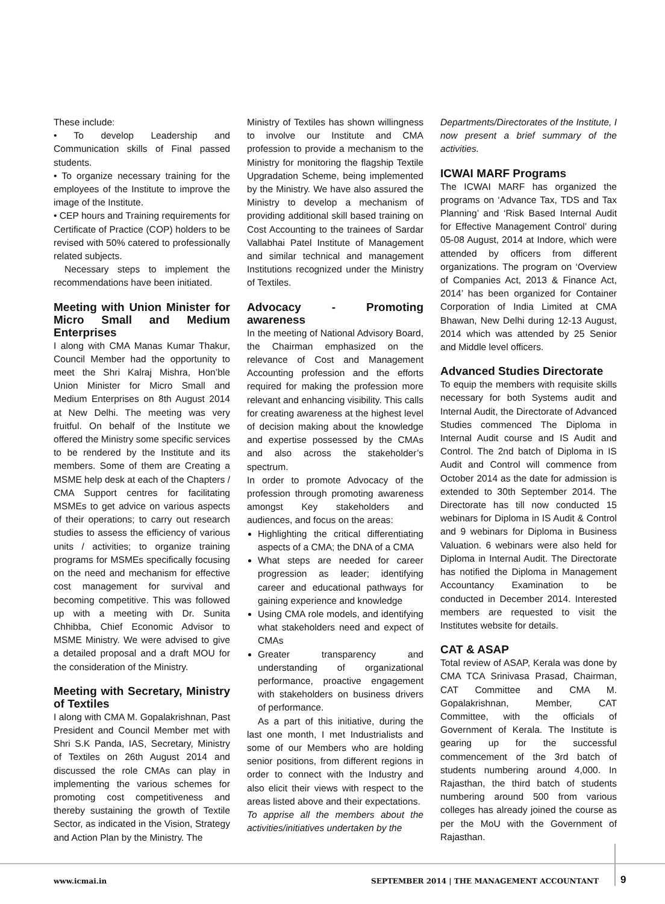These include:
• To develop Leadership and Communication skills of Final passed students.
• To organize necessary training for the employees of the Institute to improve the image of the Institute.
• CEP hours and Training requirements for Certificate of Practice (COP) holders to be revised with 50% catered to professionally related subjects.
Necessary steps to implement the recommendations have been initiated.
Meeting with Union Minister for Micro Small and Medium Enterprises
I along with CMA Manas Kumar Thakur, Council Member had the opportunity to meet the Shri Kalraj Mishra, Hon’ble Union Minister for Micro Small and Medium Enterprises on 8th August 2014 at New Delhi. The meeting was very fruitful. On behalf of the Institute we offered the Ministry some specific services to be rendered by the Institute and its members. Some of them are Creating a MSME help desk at each of the Chapters / CMA Support centres for facilitating MSMEs to get advice on various aspects of their operations; to carry out research studies to assess the efficiency of various units / activities; to organize training programs for MSMEs specifically focusing on the need and mechanism for effective cost management for survival and becoming competitive. This was followed up with a meeting with Dr. Sunita Chhibba, Chief Economic Advisor to MSME Ministry. We were advised to give a detailed proposal and a draft MOU for the consideration of the Ministry.
Meeting with Secretary, Ministry of Textiles
I along with CMA M. Gopalakrishnan, Past President and Council Member met with Shri S.K Panda, IAS, Secretary, Ministry of Textiles on 26th August 2014 and discussed the role CMAs can play in implementing the various schemes for promoting cost competitiveness and thereby sustaining the growth of Textile Sector, as indicated in the Vision, Strategy and Action Plan by the Ministry. The
Ministry of Textiles has shown willingness to involve our Institute and CMA profession to provide a mechanism to the Ministry for monitoring the flagship Textile Upgradation Scheme, being implemented by the Ministry. We have also assured the Ministry to develop a mechanism of providing additional skill based training on Cost Accounting to the trainees of Sardar Vallabhai Patel Institute of Management and similar technical and management Institutions recognized under the Ministry of Textiles.
Advocacy - Promoting awareness
In the meeting of National Advisory Board, the Chairman emphasized on the relevance of Cost and Management Accounting profession and the efforts required for making the profession more relevant and enhancing visibility. This calls for creating awareness at the highest level of decision making about the knowledge and expertise possessed by the CMAs and also across the stakeholder’s spectrum.
In order to promote Advocacy of the profession through promoting awareness amongst Key stakeholders and audiences, and focus on the areas:
Highlighting the critical differentiating aspects of a CMA; the DNA of a CMA
What steps are needed for career progression as leader; identifying career and educational pathways for gaining experience and knowledge
Using CMA role models, and identifying what stakeholders need and expect of CMAs
Greater transparency and understanding of organizational performance, proactive engagement with stakeholders on business drivers of performance.
As a part of this initiative, during the last one month, I met Industrialists and some of our Members who are holding senior positions, from different regions in order to connect with the Industry and also elicit their views with respect to the areas listed above and their expectations.
To apprise all the members about the activities/initiatives undertaken by the
Departments/Directorates of the Institute, I now present a brief summary of the activities.
ICWAI MARF Programs
The ICWAI MARF has organized the programs on ‘Advance Tax, TDS and Tax Planning’ and ‘Risk Based Internal Audit for Effective Management Control’ during 05-08 August, 2014 at Indore, which were attended by officers from different organizations. The program on ‘Overview of Companies Act, 2013 & Finance Act, 2014’ has been organized for Container Corporation of India Limited at CMA Bhawan, New Delhi during 12-13 August, 2014 which was attended by 25 Senior and Middle level officers.
Advanced Studies Directorate
To equip the members with requisite skills necessary for both Systems audit and Internal Audit, the Directorate of Advanced Studies commenced The Diploma in Internal Audit course and IS Audit and Control. The 2nd batch of Diploma in IS Audit and Control will commence from October 2014 as the date for admission is extended to 30th September 2014. The Directorate has till now conducted 15 webinars for Diploma in IS Audit & Control and 9 webinars for Diploma in Business Valuation. 6 webinars were also held for Diploma in Internal Audit. The Directorate has notified the Diploma in Management Accountancy Examination to be conducted in December 2014. Interested members are requested to visit the Institutes website for details.
CAT & ASAP
Total review of ASAP, Kerala was done by CMA TCA Srinivasa Prasad, Chairman, CAT Committee and CMA M. Gopalakrishnan, Member, CAT Committee, with the officials of Government of Kerala. The Institute is gearing up for the successful commencement of the 3rd batch of students numbering around 4,000. In Rajasthan, the third batch of students numbering around 500 from various colleges has already joined the course as per the MoU with the Government of Rajasthan.
www.icmai.in
SEPTEMBER 2014 | THE MANAGEMENT ACCOUNTANT
9